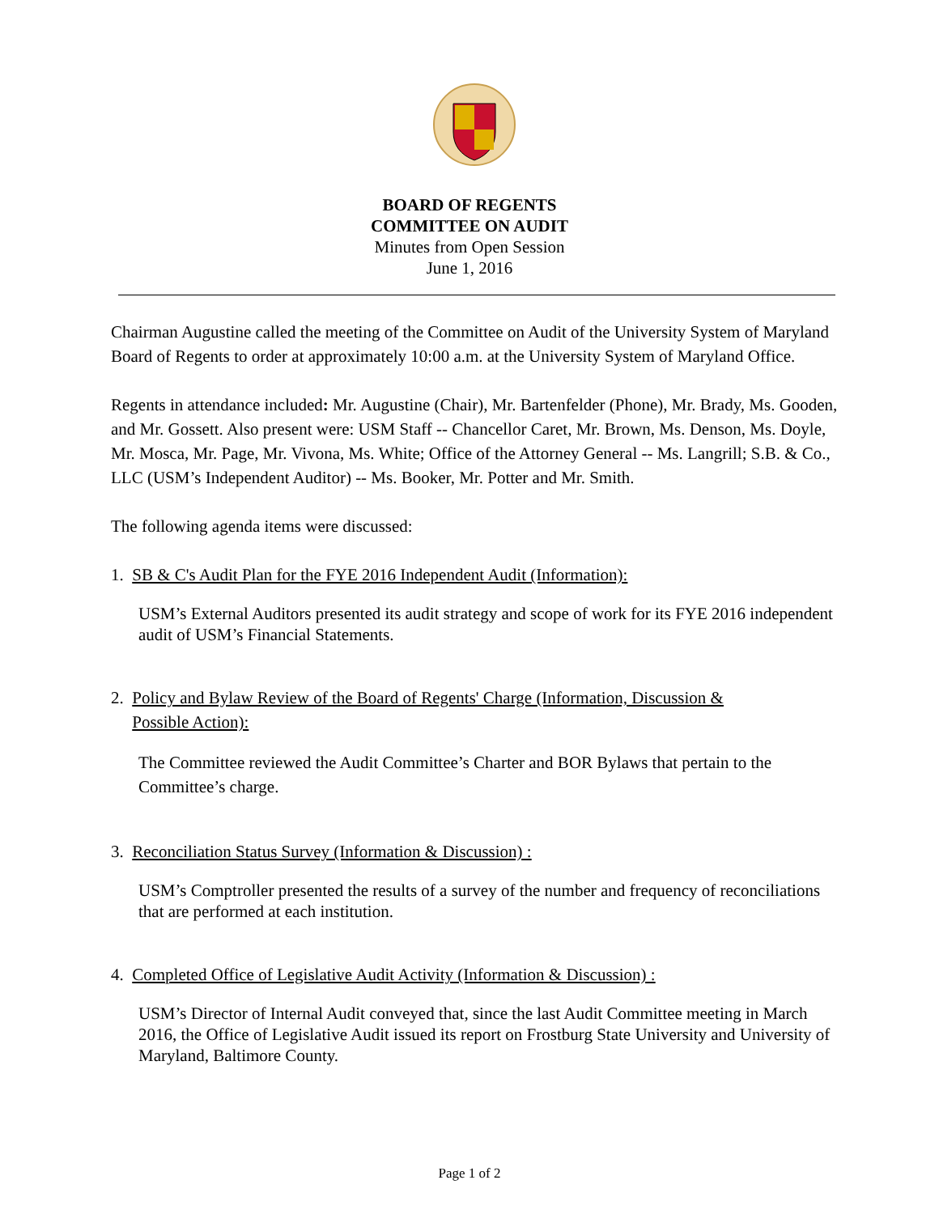BOARD OF REGENTS
COMMITTEE ON AUDIT
Minutes from Open Session
June 1, 2016
Chairman Augustine called the meeting of the Committee on Audit of the University System of Maryland Board of Regents to order at approximately 10:00 a.m. at the University System of Maryland Office.
Regents in attendance included: Mr. Augustine (Chair), Mr. Bartenfelder (Phone), Mr. Brady, Ms. Gooden, and Mr. Gossett. Also present were: USM Staff -- Chancellor Caret, Mr. Brown, Ms. Denson, Ms. Doyle, Mr. Mosca, Mr. Page, Mr. Vivona, Ms. White; Office of the Attorney General -- Ms. Langrill; S.B. & Co., LLC (USM’s Independent Auditor) -- Ms. Booker, Mr. Potter and Mr. Smith.
The following agenda items were discussed:
1. SB & C's Audit Plan for the FYE 2016 Independent Audit (Information):
USM’s External Auditors presented its audit strategy and scope of work for its FYE 2016 independent audit of USM’s Financial Statements.
2. Policy and Bylaw Review of the Board of Regents' Charge (Information, Discussion &
Possible Action):
The Committee reviewed the Audit Committee’s Charter and BOR Bylaws that pertain to the Committee’s charge.
3. Reconciliation Status Survey (Information & Discussion) :
USM’s Comptroller presented the results of a survey of the number and frequency of reconciliations that are performed at each institution.
4. Completed Office of Legislative Audit Activity (Information & Discussion) :
USM’s Director of Internal Audit conveyed that, since the last Audit Committee meeting in March 2016, the Office of Legislative Audit issued its report on Frostburg State University and University of Maryland, Baltimore County.
Page 1 of 2